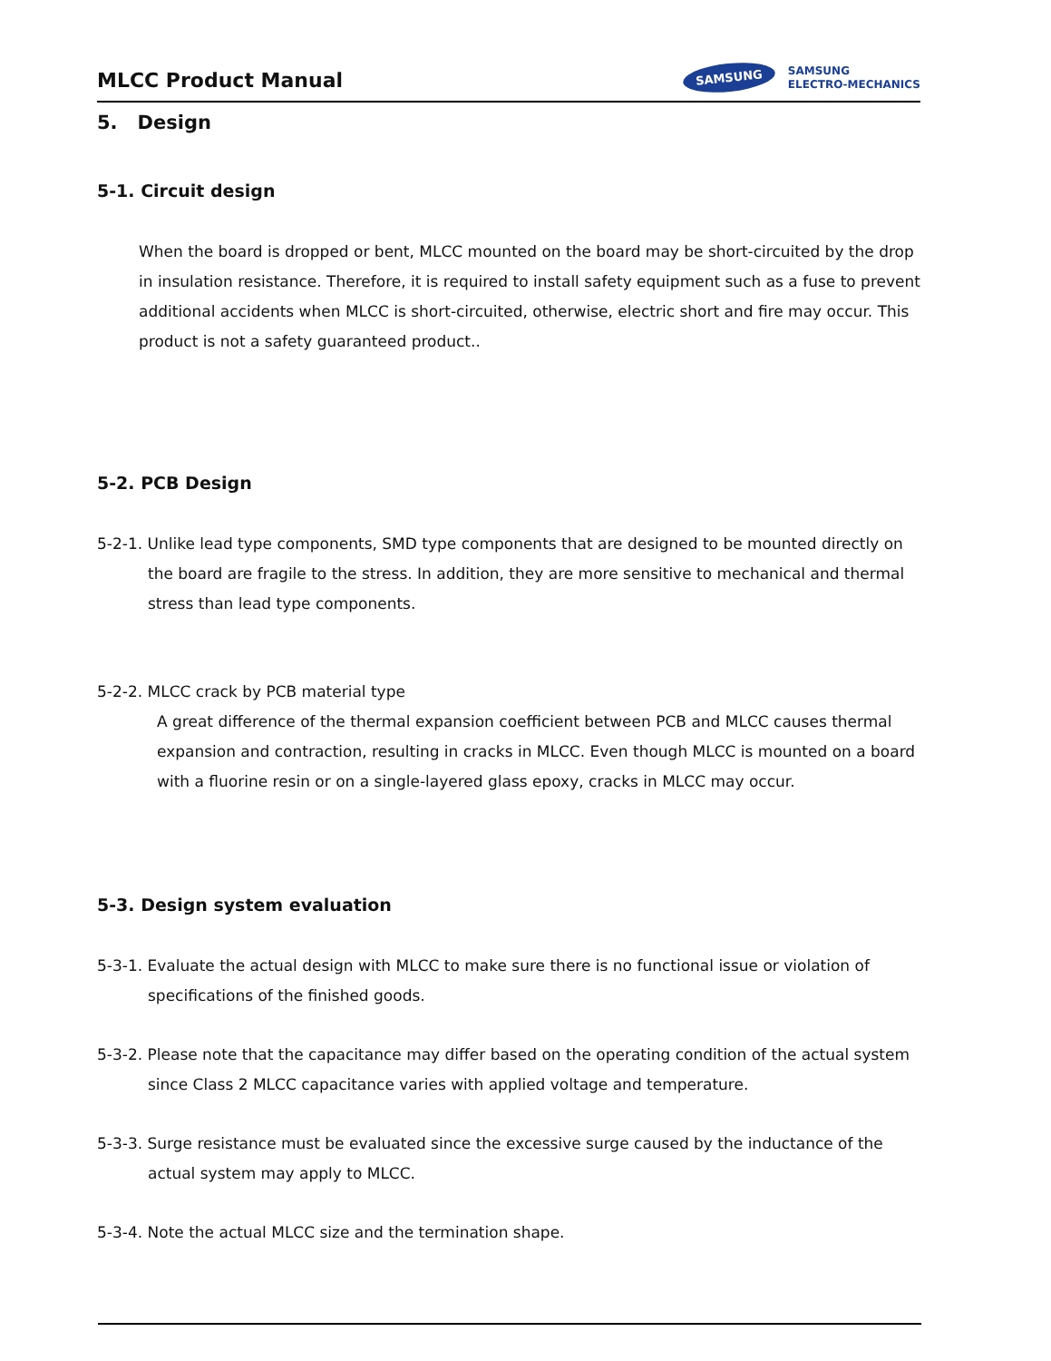MLCC Product Manual
SAMSUNG SAMSUNG
ELECTRO-MECHANICS
5. Design
5-1. Circuit design
When the board is dropped or bent, MLCC mounted on the board may be short-circuited by the drop in insulation resistance. Therefore, it is required to install safety equipment such as a fuse to prevent additional accidents when MLCC is short-circuited, otherwise, electric short and fire may occur. This product is not a safety guaranteed product..
5-2. PCB Design
5-2-1. Unlike lead type components, SMD type components that are designed to be mounted directly on the board are fragile to the stress. In addition, they are more sensitive to mechanical and thermal stress than lead type components.
5-2-2. MLCC crack by PCB material type
A great difference of the thermal expansion coefficient between PCB and MLCC causes thermal expansion and contraction, resulting in cracks in MLCC. Even though MLCC is mounted on a board with a fluorine resin or on a single-layered glass epoxy, cracks in MLCC may occur.
5-3. Design system evaluation
5-3-1. Evaluate the actual design with MLCC to make sure there is no functional issue or violation of specifications of the finished goods.
5-3-2. Please note that the capacitance may differ based on the operating condition of the actual system since Class 2 MLCC capacitance varies with applied voltage and temperature.
5-3-3. Surge resistance must be evaluated since the excessive surge caused by the inductance of the actual system may apply to MLCC.
5-3-4. Note the actual MLCC size and the termination shape.